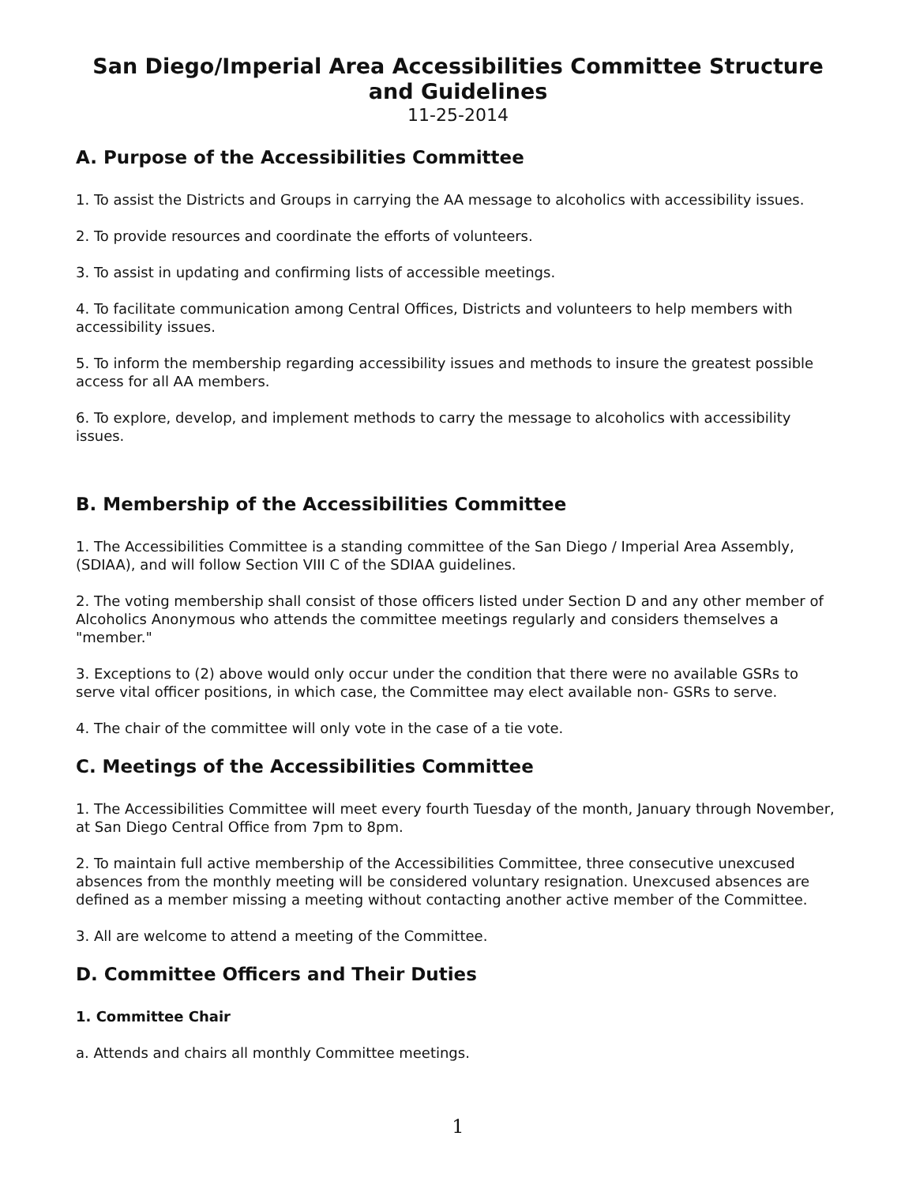San Diego/Imperial Area Accessibilities Committee Structure and Guidelines
11-25-2014
A. Purpose of the Accessibilities Committee
1. To assist the Districts and Groups in carrying the AA message to alcoholics with accessibility issues.
2. To provide resources and coordinate the efforts of volunteers.
3. To assist in updating and confirming lists of accessible meetings.
4. To facilitate communication among Central Offices, Districts and volunteers to help members with accessibility issues.
5. To inform the membership regarding accessibility issues and methods to insure the greatest possible access for all AA members.
6. To explore, develop, and implement methods to carry the message to alcoholics with accessibility issues.
B. Membership of the Accessibilities Committee
1. The Accessibilities Committee is a standing committee of the San Diego / Imperial Area Assembly, (SDIAA), and will follow Section VIII C of the SDIAA guidelines.
2. The voting membership shall consist of those officers listed under Section D and any other member of Alcoholics Anonymous who attends the committee meetings regularly and considers themselves a "member."
3. Exceptions to (2) above would only occur under the condition that there were no available GSRs to serve vital officer positions, in which case, the Committee may elect available non- GSRs to serve.
4. The chair of the committee will only vote in the case of a tie vote.
C. Meetings of the Accessibilities Committee
1. The Accessibilities Committee will meet every fourth Tuesday of the month, January through November, at San Diego Central Office from 7pm to 8pm.
2. To maintain full active membership of the Accessibilities Committee, three consecutive unexcused absences from the monthly meeting will be considered voluntary resignation. Unexcused absences are defined as a member missing a meeting without contacting another active member of the Committee.
3. All are welcome to attend a meeting of the Committee.
D. Committee Officers and Their Duties
1. Committee Chair
a. Attends and chairs all monthly Committee meetings.
1